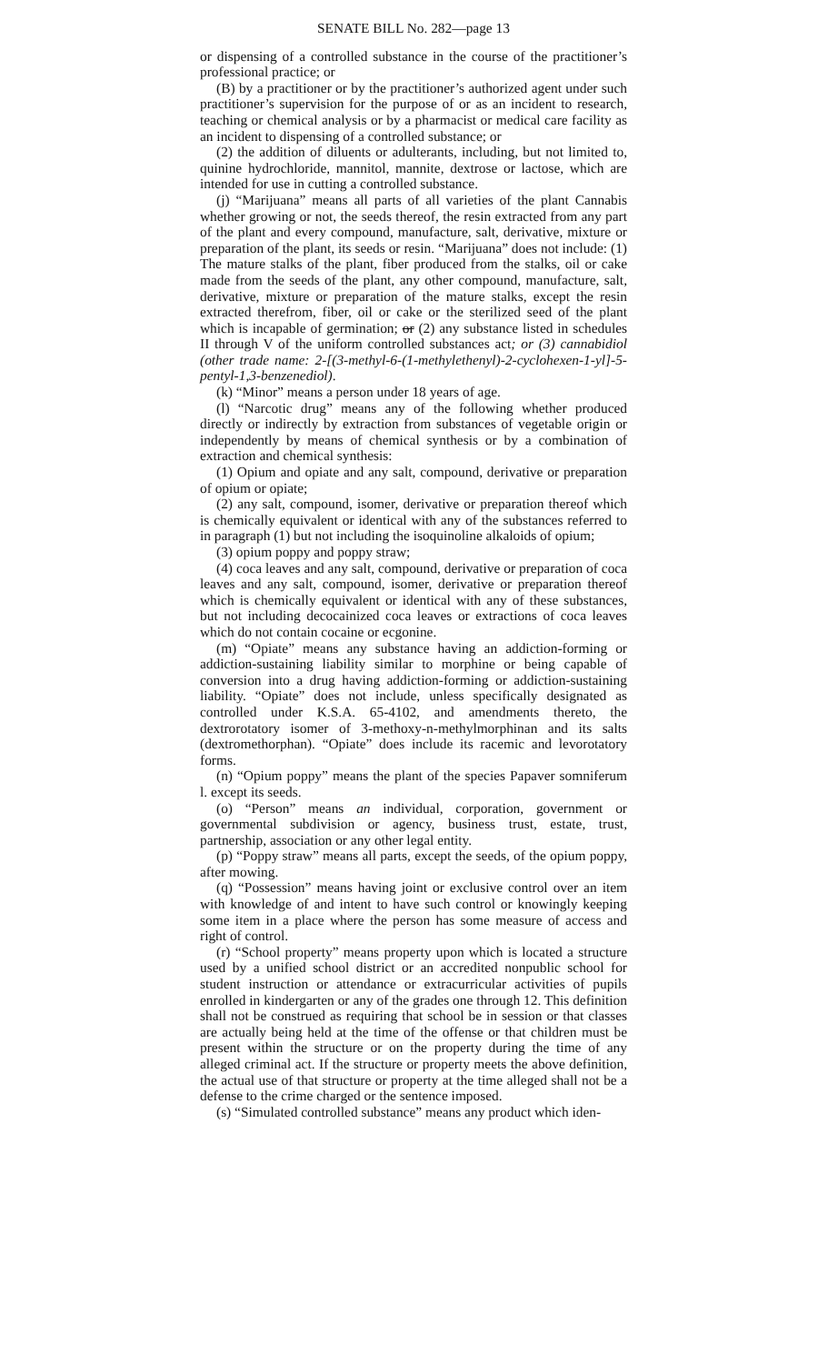SENATE BILL No. 282—page 13
or dispensing of a controlled substance in the course of the practitioner’s professional practice; or
(B) by a practitioner or by the practitioner’s authorized agent under such practitioner’s supervision for the purpose of or as an incident to research, teaching or chemical analysis or by a pharmacist or medical care facility as an incident to dispensing of a controlled substance; or
(2) the addition of diluents or adulterants, including, but not limited to, quinine hydrochloride, mannitol, mannite, dextrose or lactose, which are intended for use in cutting a controlled substance.
(j) “Marijuana” means all parts of all varieties of the plant Cannabis whether growing or not, the seeds thereof, the resin extracted from any part of the plant and every compound, manufacture, salt, derivative, mixture or preparation of the plant, its seeds or resin. “Marijuana” does not include: (1) The mature stalks of the plant, fiber produced from the stalks, oil or cake made from the seeds of the plant, any other compound, manufacture, salt, derivative, mixture or preparation of the mature stalks, except the resin extracted therefrom, fiber, oil or cake or the sterilized seed of the plant which is incapable of germination; or (2) any substance listed in schedules II through V of the uniform controlled substances act; or (3) cannabidiol (other trade name: 2-[(3-methyl-6-(1-methylethenyl)-2-cyclohexen-1-yl]-5-pentyl-1,3-benzenediol).
(k) “Minor” means a person under 18 years of age.
(l) “Narcotic drug” means any of the following whether produced directly or indirectly by extraction from substances of vegetable origin or independently by means of chemical synthesis or by a combination of extraction and chemical synthesis:
(1) Opium and opiate and any salt, compound, derivative or preparation of opium or opiate;
(2) any salt, compound, isomer, derivative or preparation thereof which is chemically equivalent or identical with any of the substances referred to in paragraph (1) but not including the isoquinoline alkaloids of opium;
(3) opium poppy and poppy straw;
(4) coca leaves and any salt, compound, derivative or preparation of coca leaves and any salt, compound, isomer, derivative or preparation thereof which is chemically equivalent or identical with any of these substances, but not including decocainized coca leaves or extractions of coca leaves which do not contain cocaine or ecgonine.
(m) “Opiate” means any substance having an addiction-forming or addiction-sustaining liability similar to morphine or being capable of conversion into a drug having addiction-forming or addiction-sustaining liability. “Opiate” does not include, unless specifically designated as controlled under K.S.A. 65-4102, and amendments thereto, the dextrorotatory isomer of 3-methoxy-n-methylmorphinan and its salts (dextromethorphan). “Opiate” does include its racemic and levorotatory forms.
(n) “Opium poppy” means the plant of the species Papaver somniferum l. except its seeds.
(o) “Person” means an individual, corporation, government or governmental subdivision or agency, business trust, estate, trust, partnership, association or any other legal entity.
(p) “Poppy straw” means all parts, except the seeds, of the opium poppy, after mowing.
(q) “Possession” means having joint or exclusive control over an item with knowledge of and intent to have such control or knowingly keeping some item in a place where the person has some measure of access and right of control.
(r) “School property” means property upon which is located a structure used by a unified school district or an accredited nonpublic school for student instruction or attendance or extracurricular activities of pupils enrolled in kindergarten or any of the grades one through 12. This definition shall not be construed as requiring that school be in session or that classes are actually being held at the time of the offense or that children must be present within the structure or on the property during the time of any alleged criminal act. If the structure or property meets the above definition, the actual use of that structure or property at the time alleged shall not be a defense to the crime charged or the sentence imposed.
(s) “Simulated controlled substance” means any product which iden-